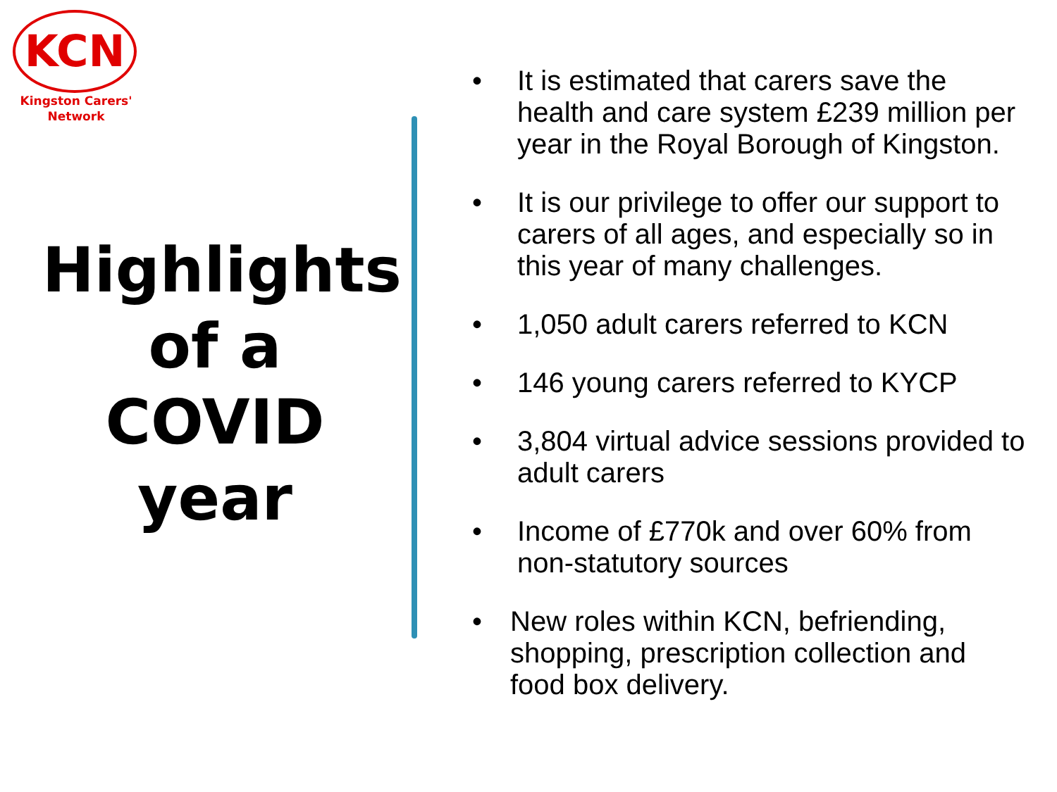KCN
Kingston Carers'
Network
Highlights
of a
COVID
year
• It is estimated that carers save the health and care system £239 million per year in the Royal Borough of Kingston.
• It is our privilege to offer our support to carers of all ages, and especially so in this year of many challenges.
• 1,050 adult carers referred to KCN
• 146 young carers referred to KYCP
• 3,804 virtual advice sessions provided to adult carers
• Income of £770k and over 60% from non-statutory sources
• New roles within KCN, befriending, shopping, prescription collection and food box delivery.